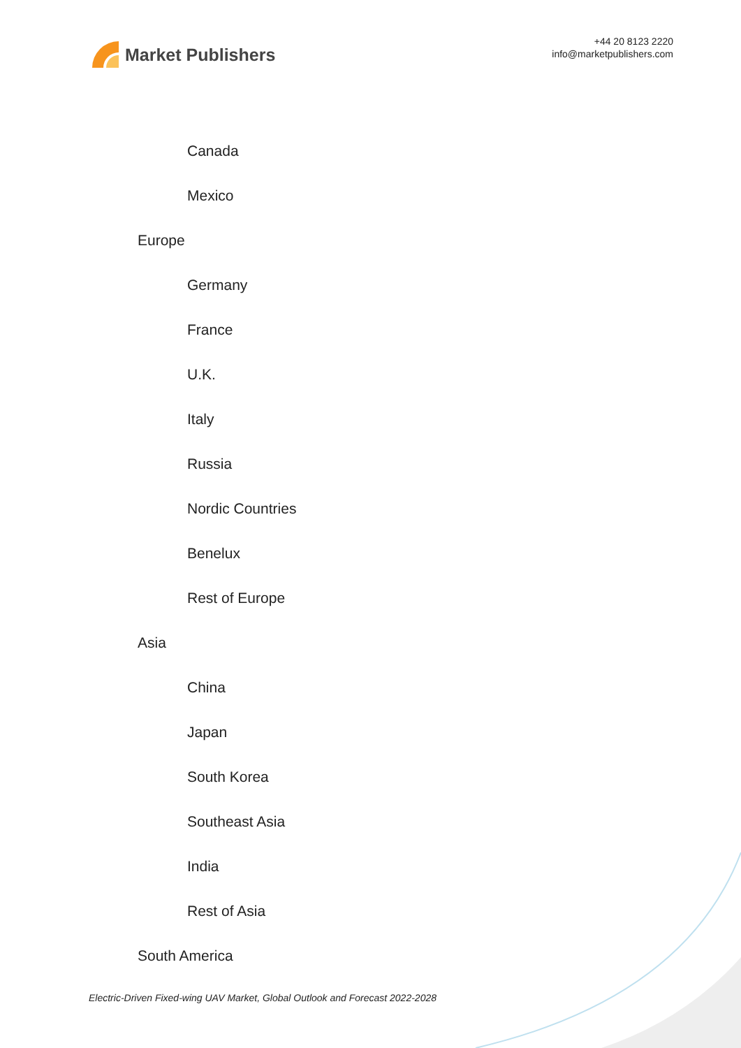Market Publishers
+44 20 8123 2220
info@marketpublishers.com
Canada
Mexico
Europe
Germany
France
U.K.
Italy
Russia
Nordic Countries
Benelux
Rest of Europe
Asia
China
Japan
South Korea
Southeast Asia
India
Rest of Asia
South America
Electric-Driven Fixed-wing UAV Market, Global Outlook and Forecast 2022-2028